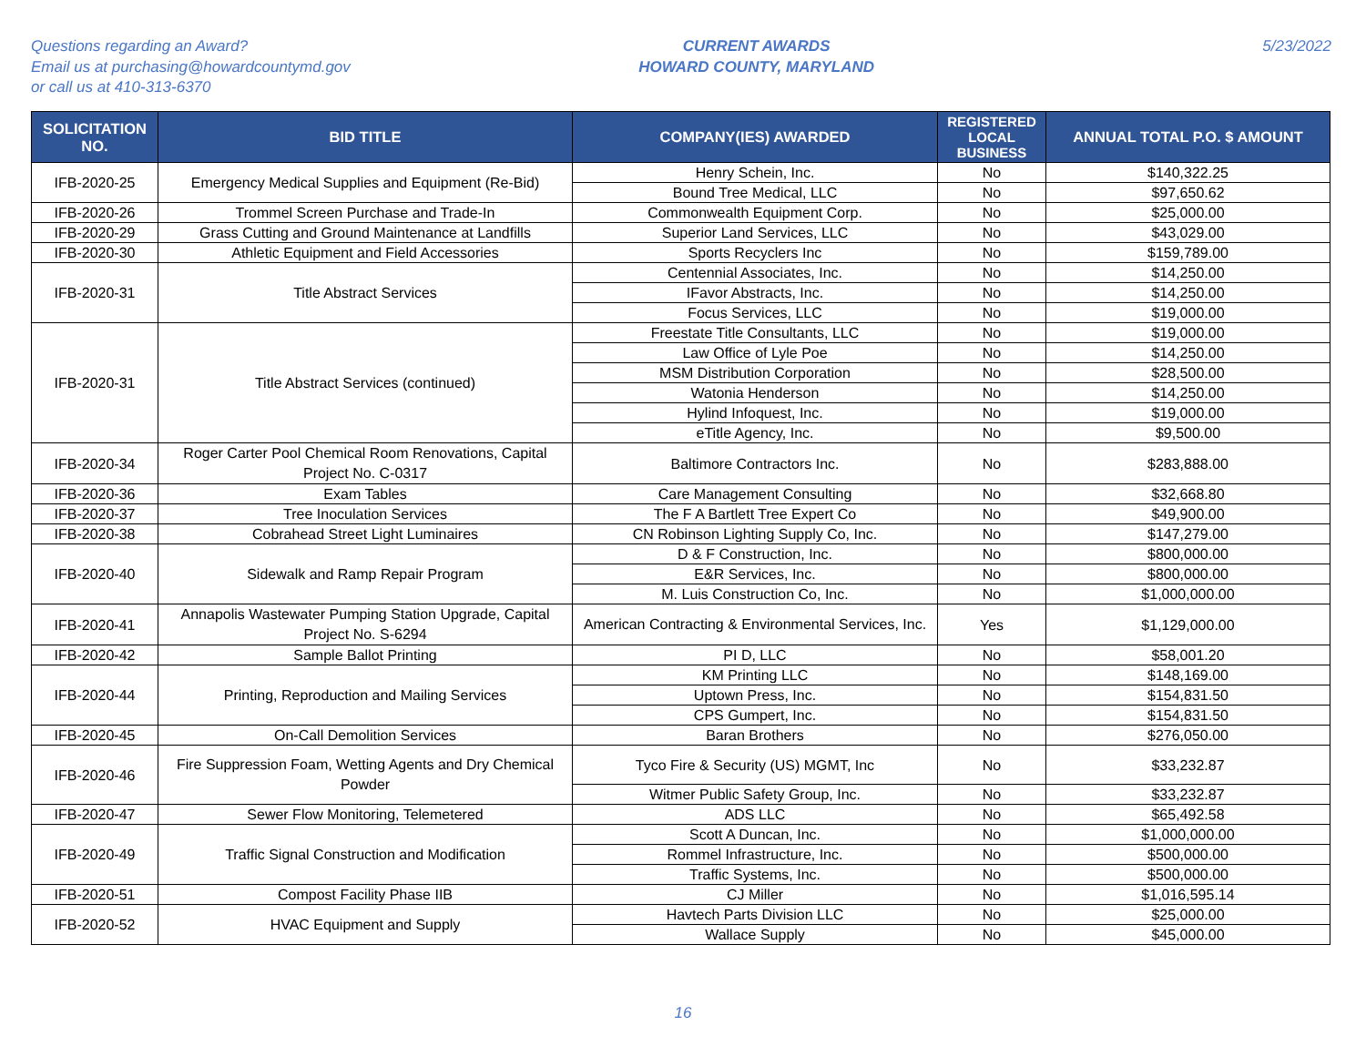Questions regarding an Award?
Email us at purchasing@howardcountymd.gov
or call us at 410-313-6370
CURRENT AWARDS
HOWARD COUNTY, MARYLAND
5/23/2022
| SOLICITATION NO. | BID TITLE | COMPANY(IES) AWARDED | REGISTERED LOCAL BUSINESS | ANNUAL TOTAL P.O. $ AMOUNT |
| --- | --- | --- | --- | --- |
| IFB-2020-25 | Emergency Medical Supplies and Equipment (Re-Bid) | Henry Schein, Inc. | No | $140,322.25 |
| | | Bound Tree Medical, LLC | No | $97,650.62 |
| IFB-2020-26 | Trommel Screen Purchase and Trade-In | Commonwealth Equipment Corp. | No | $25,000.00 |
| IFB-2020-29 | Grass Cutting and Ground Maintenance at Landfills | Superior Land Services, LLC | No | $43,029.00 |
| IFB-2020-30 | Athletic Equipment and Field Accessories | Sports Recyclers Inc | No | $159,789.00 |
| IFB-2020-31 | Title Abstract Services | Centennial Associates, Inc. | No | $14,250.00 |
| | | IFavor Abstracts, Inc. | No | $14,250.00 |
| | | Focus Services, LLC | No | $19,000.00 |
| IFB-2020-31 | Title Abstract Services (continued) | Freestate Title Consultants, LLC | No | $19,000.00 |
| | | Law Office of Lyle Poe | No | $14,250.00 |
| | | MSM Distribution Corporation | No | $28,500.00 |
| | | Watonia Henderson | No | $14,250.00 |
| | | Hylind Infoquest, Inc. | No | $19,000.00 |
| | | eTitle Agency, Inc. | No | $9,500.00 |
| IFB-2020-34 | Roger Carter Pool Chemical Room Renovations, Capital Project No. C-0317 | Baltimore Contractors Inc. | No | $283,888.00 |
| IFB-2020-36 | Exam Tables | Care Management Consulting | No | $32,668.80 |
| IFB-2020-37 | Tree Inoculation Services | The F A Bartlett Tree Expert Co | No | $49,900.00 |
| IFB-2020-38 | Cobrahead Street Light Luminaires | CN Robinson Lighting Supply Co, Inc. | No | $147,279.00 |
| IFB-2020-40 | Sidewalk and Ramp Repair Program | D & F Construction, Inc. | No | $800,000.00 |
| | | E&R Services, Inc. | No | $800,000.00 |
| | | M. Luis Construction Co, Inc. | No | $1,000,000.00 |
| IFB-2020-41 | Annapolis Wastewater Pumping Station Upgrade, Capital Project No. S-6294 | American Contracting & Environmental Services, Inc. | Yes | $1,129,000.00 |
| IFB-2020-42 | Sample Ballot Printing | PI D, LLC | No | $58,001.20 |
| IFB-2020-44 | Printing, Reproduction and Mailing Services | KM Printing LLC | No | $148,169.00 |
| | | Uptown Press, Inc. | No | $154,831.50 |
| | | CPS Gumpert, Inc. | No | $154,831.50 |
| IFB-2020-45 | On-Call Demolition Services | Baran Brothers | No | $276,050.00 |
| IFB-2020-46 | Fire Suppression Foam, Wetting Agents and Dry Chemical Powder | Tyco Fire & Security (US) MGMT, Inc | No | $33,232.87 |
| | | Witmer Public Safety Group, Inc. | No | $33,232.87 |
| IFB-2020-47 | Sewer Flow Monitoring, Telemetered | ADS LLC | No | $65,492.58 |
| IFB-2020-49 | Traffic Signal Construction and Modification | Scott A Duncan, Inc. | No | $1,000,000.00 |
| | | Rommel Infrastructure, Inc. | No | $500,000.00 |
| | | Traffic Systems, Inc. | No | $500,000.00 |
| IFB-2020-51 | Compost Facility Phase IIB | CJ Miller | No | $1,016,595.14 |
| IFB-2020-52 | HVAC Equipment and Supply | Havtech Parts Division LLC | No | $25,000.00 |
| | | Wallace Supply | No | $45,000.00 |
16